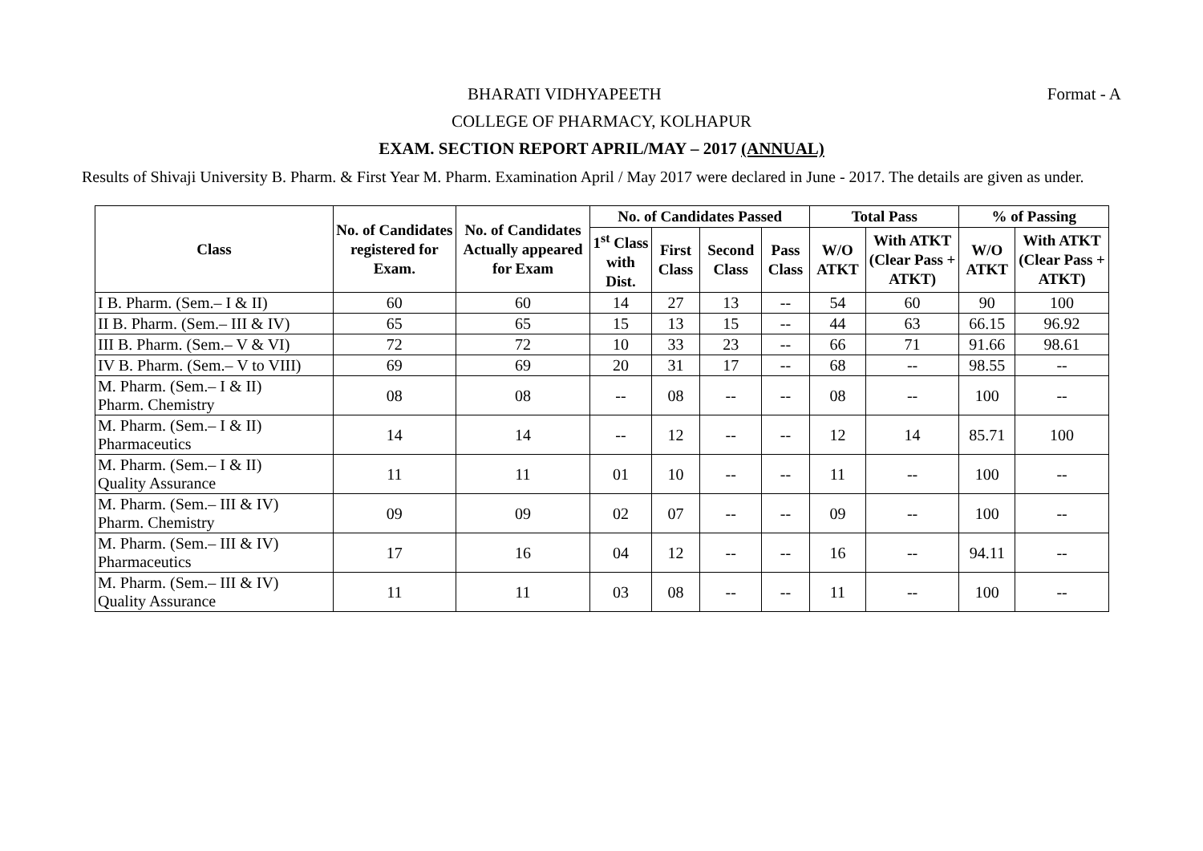Format - A
BHARATI VIDHYAPEETH
COLLEGE OF PHARMACY, KOLHAPUR
EXAM. SECTION REPORT APRIL/MAY – 2017 (ANNUAL)
Results of Shivaji University B. Pharm. & First Year M. Pharm. Examination April / May 2017 were declared in June - 2017. The details are given as under.
| Class | No. of Candidates registered for Exam. | No. of Candidates Actually appeared for Exam | No. of Candidates Passed | | | | Total Pass | | % of Passing | |
| --- | --- | --- | --- | --- | --- | --- | --- | --- | --- | --- |
| | | | 1<sup>st</sup> Class with Dist. | First Class | Second Class | Pass Class | W/O ATKT | With ATKT (Clear Pass + ATKT) | W/O ATKT | With ATKT (Clear Pass + ATKT) |
| I B. Pharm. (Sem.– I & II) | 60 | 60 | 14 | 27 | 13 | -- | 54 | 60 | 90 | 100 |
| II B. Pharm. (Sem.– III & IV) | 65 | 65 | 15 | 13 | 15 | -- | 44 | 63 | 66.15 | 96.92 |
| III B. Pharm. (Sem.– V & VI) | 72 | 72 | 10 | 33 | 23 | -- | 66 | 71 | 91.66 | 98.61 |
| IV B. Pharm. (Sem.– V to VIII) | 69 | 69 | 20 | 31 | 17 | -- | 68 | -- | 98.55 | -- |
| M. Pharm. (Sem.– I & II) Pharm. Chemistry | 08 | 08 | -- | 08 | -- | -- | 08 | -- | 100 | -- |
| M. Pharm. (Sem.– I & II) Pharmaceutics | 14 | 14 | -- | 12 | -- | -- | 12 | 14 | 85.71 | 100 |
| M. Pharm. (Sem.– I & II) Quality Assurance | 11 | 11 | 01 | 10 | -- | -- | 11 | -- | 100 | -- |
| M. Pharm. (Sem.– III & IV) Pharm. Chemistry | 09 | 09 | 02 | 07 | -- | -- | 09 | -- | 100 | -- |
| M. Pharm. (Sem.– III & IV) Pharmaceutics | 17 | 16 | 04 | 12 | -- | -- | 16 | -- | 94.11 | -- |
| M. Pharm. (Sem.– III & IV) Quality Assurance | 11 | 11 | 03 | 08 | -- | -- | 11 | -- | 100 | -- |